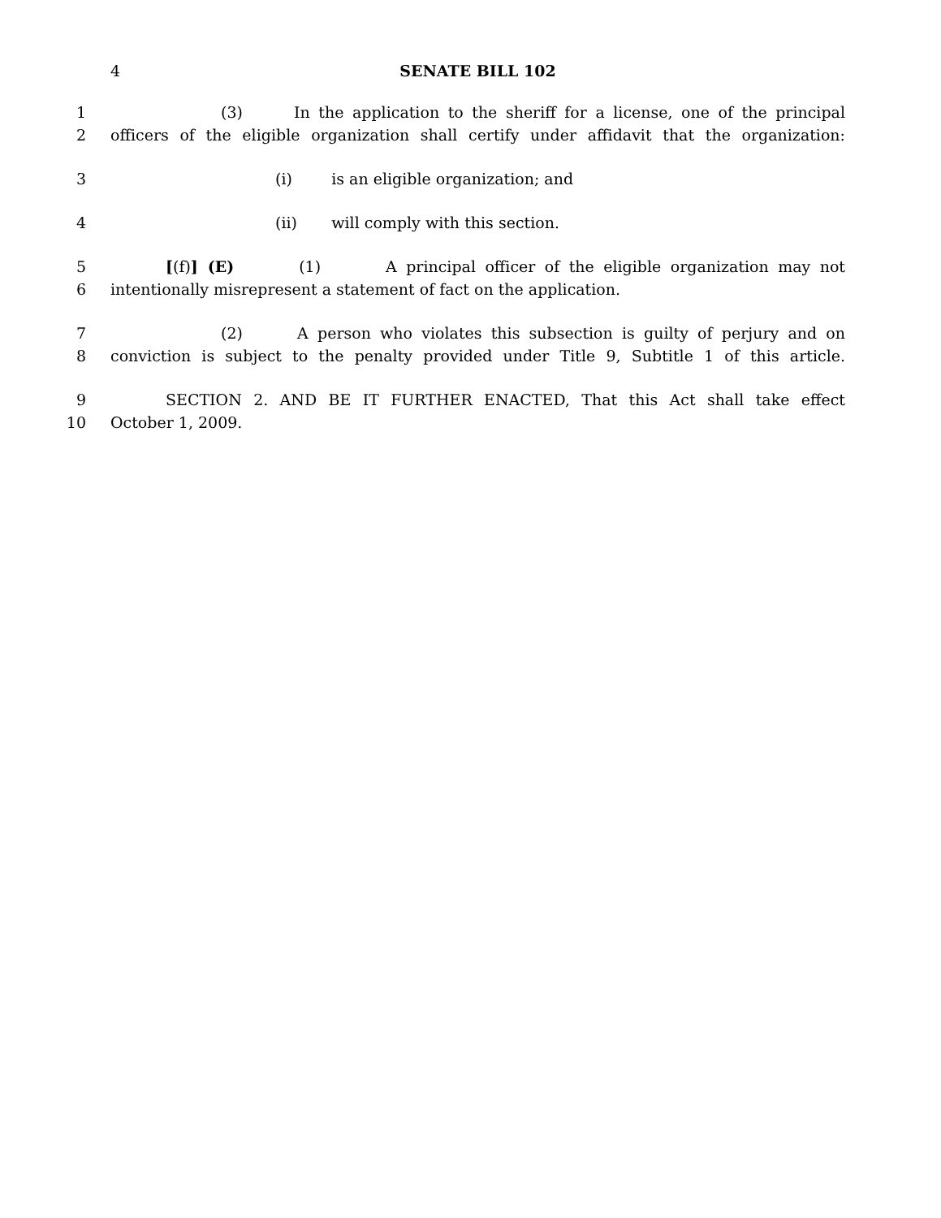4 SENATE BILL 102
1 (3) In the application to the sheriff for a license, one of the principal
2 officers of the eligible organization shall certify under affidavit that the organization:
3 (i) is an eligible organization; and
4 (ii) will comply with this section.
5 [(f)] (E) (1) A principal officer of the eligible organization may not
6 intentionally misrepresent a statement of fact on the application.
7 (2) A person who violates this subsection is guilty of perjury and on
8 conviction is subject to the penalty provided under Title 9, Subtitle 1 of this article.
9 SECTION 2. AND BE IT FURTHER ENACTED, That this Act shall take effect
10 October 1, 2009.